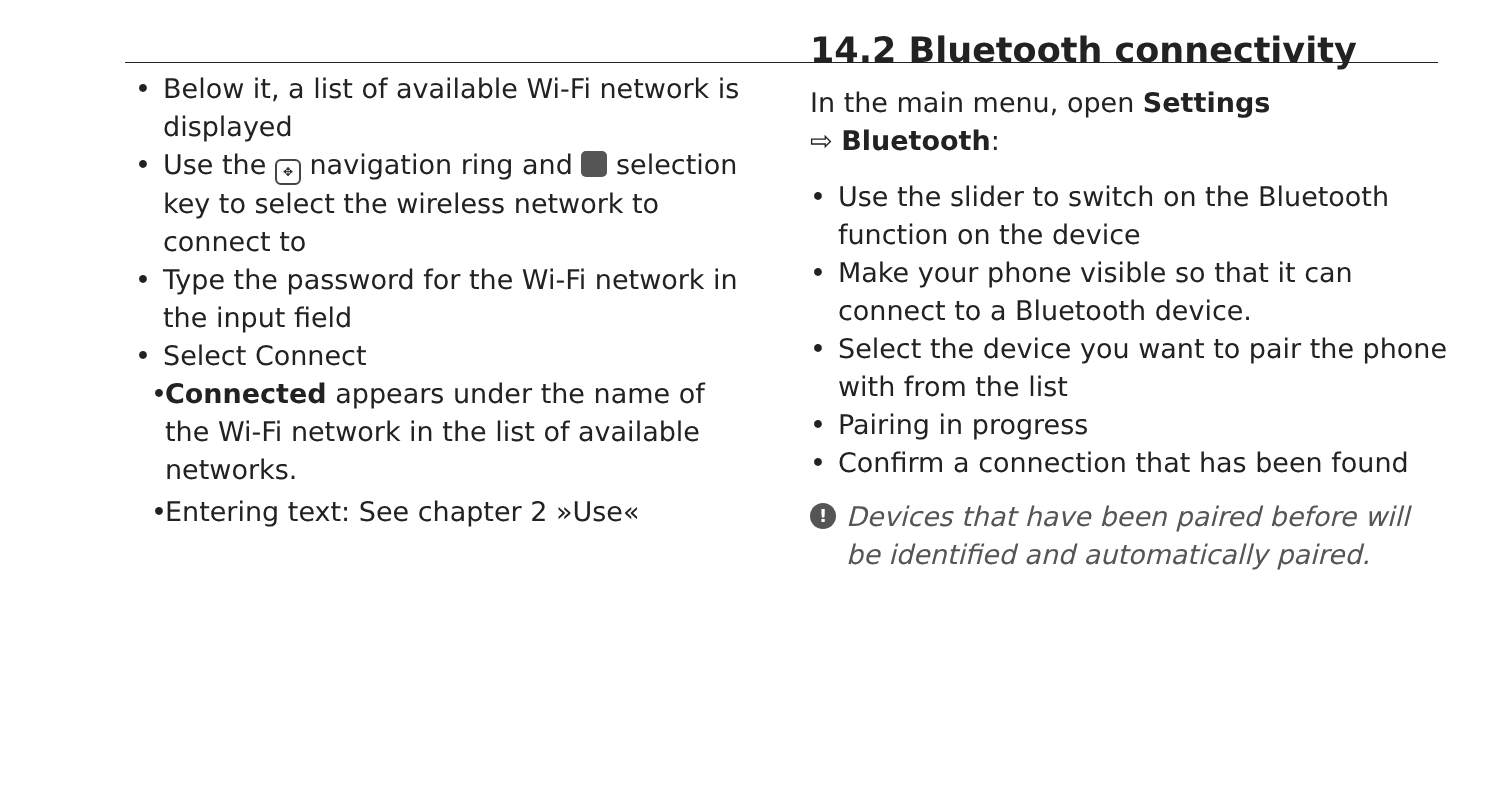• Below it, a list of available Wi-Fi network is displayed
• Use the ✥ navigation ring and selection key to select the wireless network to connect to
• Type the password for the Wi-Fi network in the input field
• Select Connect
• Connected appears under the name of the Wi-Fi network in the list of available networks.
• Entering text: See chapter 2 »Use«
14.2 Bluetooth connectivity
In the main menu, open Settings
⇨ Bluetooth:
• Use the slider to switch on the Bluetooth function on the device
• Make your phone visible so that it can connect to a Bluetooth device.
• Select the device you want to pair the phone with from the list
• Pairing in progress
• Confirm a connection that has been found
! Devices that have been paired before will be identified and automatically paired.